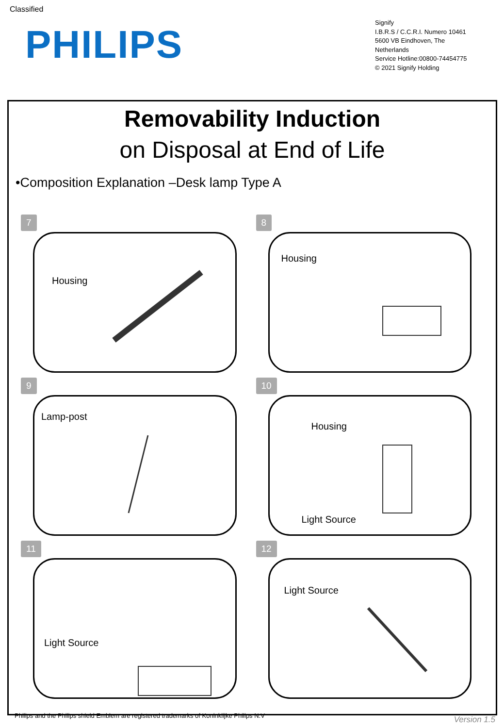Classified
PHILIPS
Signify
I.B.R.S / C.C.R.I. Numero 10461
5600 VB Eindhoven, The Netherlands
Service Hotline:00800-74454775
© 2021 Signify Holding
Removability Induction
on Disposal at End of Life
•Composition Explanation –Desk lamp Type A
7
Housing
8
Housing
9
Lamp-post
10
Housing
Light Source
11
Light Source
12
Light Source
Philips and the Philips shield Emblem are registered trademarks of Koninklijke Philips N.V
Version 1.5